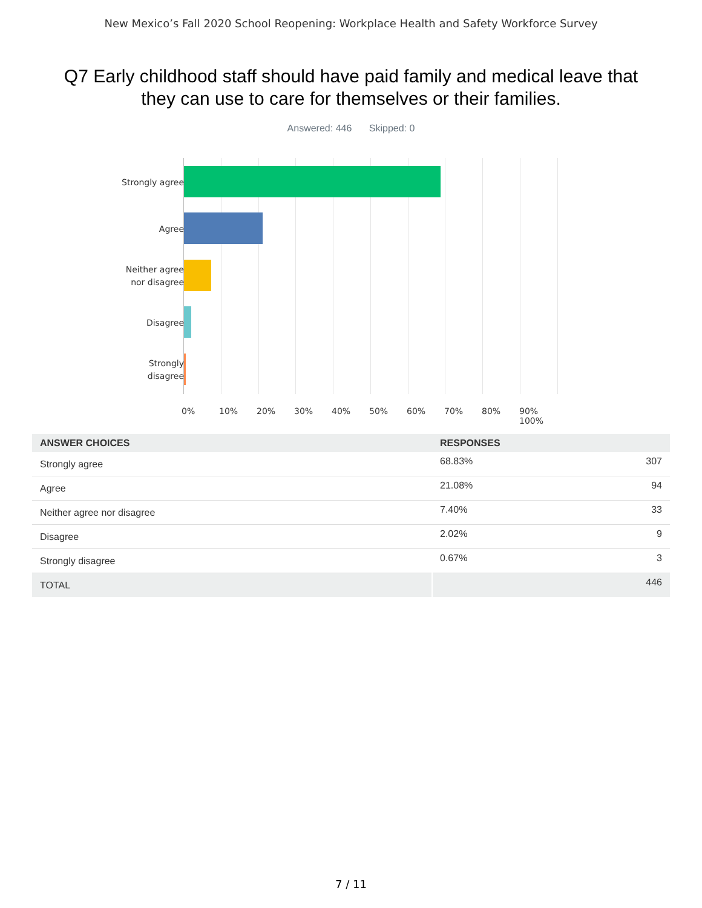New Mexico’s Fall 2020 School Reopening: Workplace Health and Safety Workforce Survey
Q7 Early childhood staff should have paid family and medical leave that they can use to care for themselves or their families.
Answered: 446 Skipped: 0
Strongly agree
Agree
Neither agree
nor disagree
Disagree
Strongly
disagree
0% 10% 20% 30% 40% 50% 60% 70% 80% 90% 100%
| ANSWER CHOICES | RESPONSES | |
| --- | --- | --- |
| Strongly agree | 68.83% | 307 |
| Agree | 21.08% | 94 |
| Neither agree nor disagree | 7.40% | 33 |
| Disagree | 2.02% | 9 |
| Strongly disagree | 0.67% | 3 |
| TOTAL | | 446 |
7 / 11